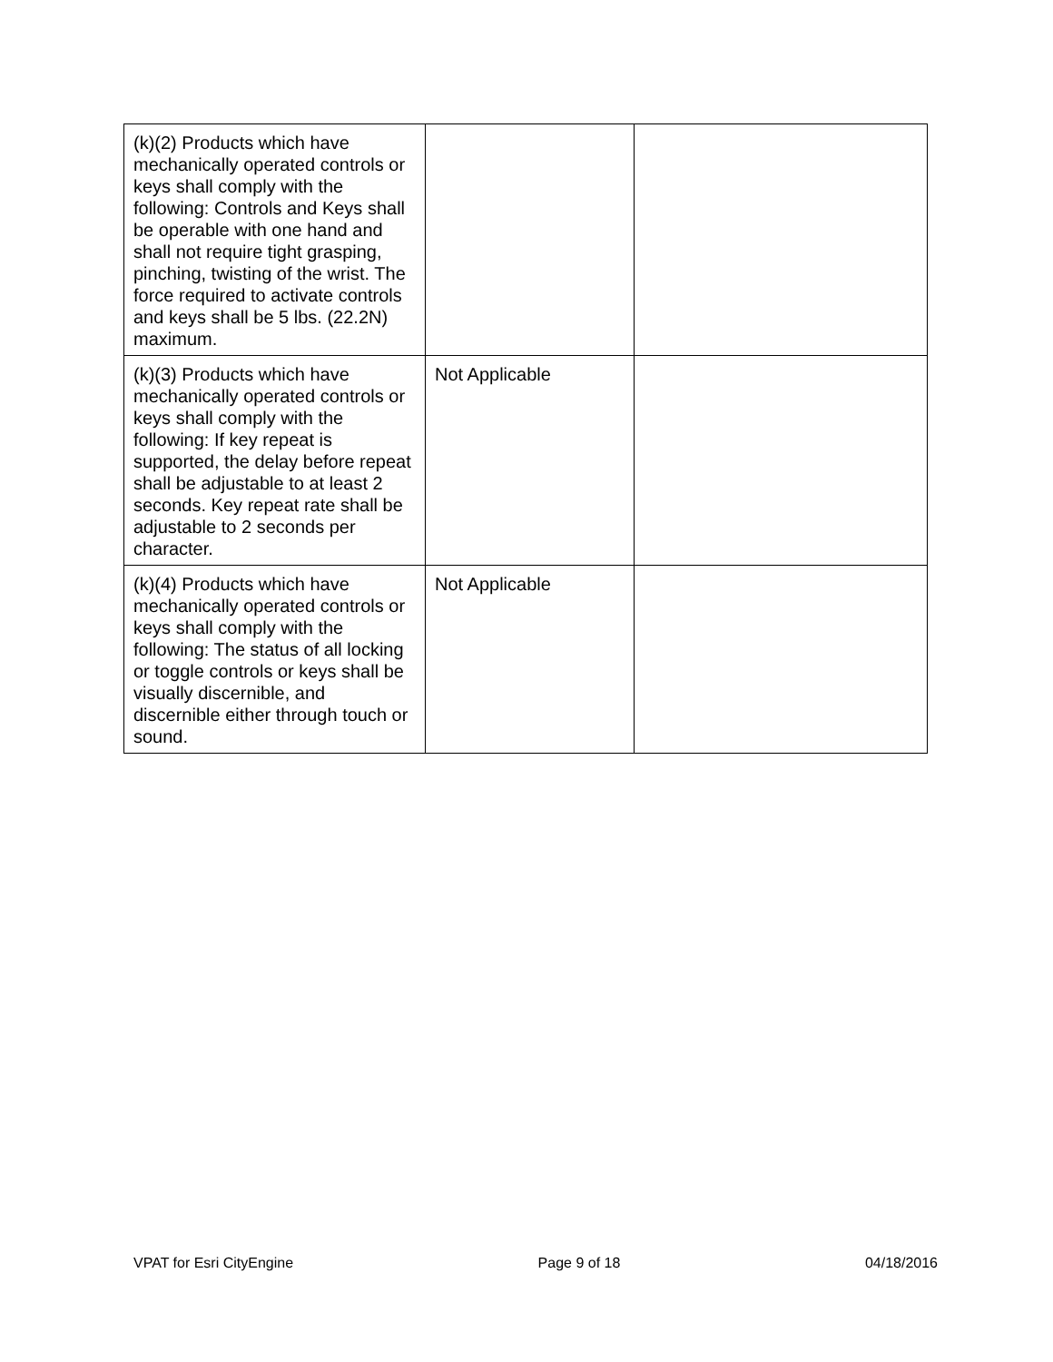| (k)(2) Products which have mechanically operated controls or keys shall comply with the following: Controls and Keys shall be operable with one hand and shall not require tight grasping, pinching, twisting of the wrist. The force required to activate controls and keys shall be 5 lbs. (22.2N) maximum. | | |
| (k)(3) Products which have mechanically operated controls or keys shall comply with the following: If key repeat is supported, the delay before repeat shall be adjustable to at least 2 seconds. Key repeat rate shall be adjustable to 2 seconds per character. | Not Applicable | |
| (k)(4) Products which have mechanically operated controls or keys shall comply with the following: The status of all locking or toggle controls or keys shall be visually discernible, and discernible either through touch or sound. | Not Applicable | |
VPAT for Esri CityEngine Page 9 of 18 04/18/2016